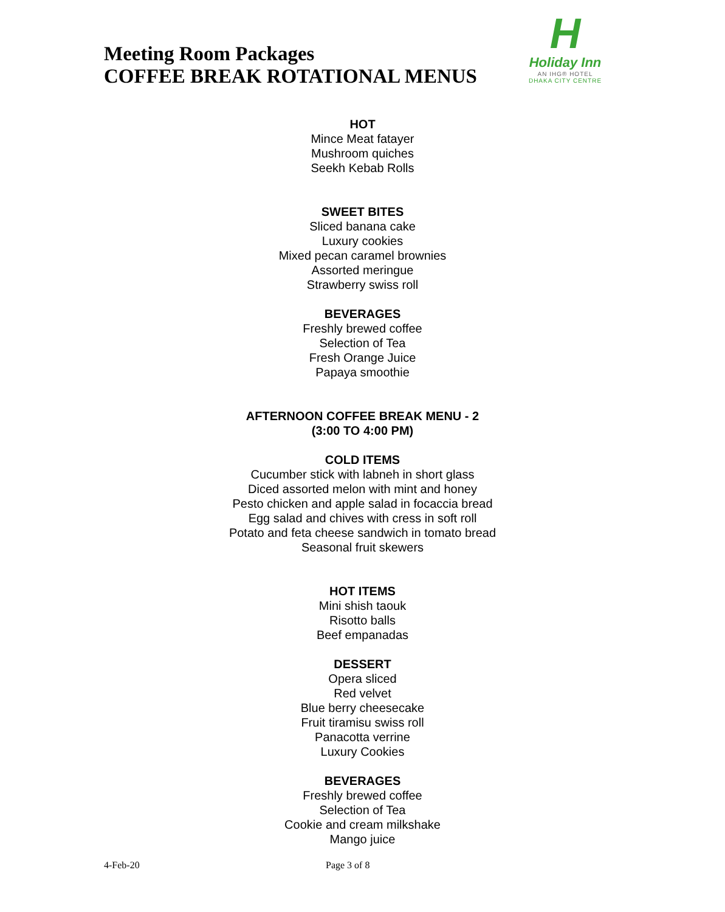Meeting Room Packages
COFFEE BREAK ROTATIONAL MENUS
H
Holiday Inn
AN IHG® HOTEL
DHAKA CITY CENTRE
HOT
Mince Meat fatayer
Mushroom quiches
Seekh Kebab Rolls
SWEET BITES
Sliced banana cake
Luxury cookies
Mixed pecan caramel brownies
Assorted meringue
Strawberry swiss roll
BEVERAGES
Freshly brewed coffee
Selection of Tea
Fresh Orange Juice
Papaya smoothie
AFTERNOON COFFEE BREAK MENU - 2
(3:00 TO 4:00 PM)
COLD ITEMS
Cucumber stick with labneh in short glass
Diced assorted melon with mint and honey
Pesto chicken and apple salad in focaccia bread
Egg salad and chives with cress in soft roll
Potato and feta cheese sandwich in tomato bread
Seasonal fruit skewers
HOT ITEMS
Mini shish taouk
Risotto balls
Beef empanadas
DESSERT
Opera sliced
Red velvet
Blue berry cheesecake
Fruit tiramisu swiss roll
Panacotta verrine
Luxury Cookies
BEVERAGES
Freshly brewed coffee
Selection of Tea
Cookie and cream milkshake
Mango juice
4-Feb-20 Page 3 of 8